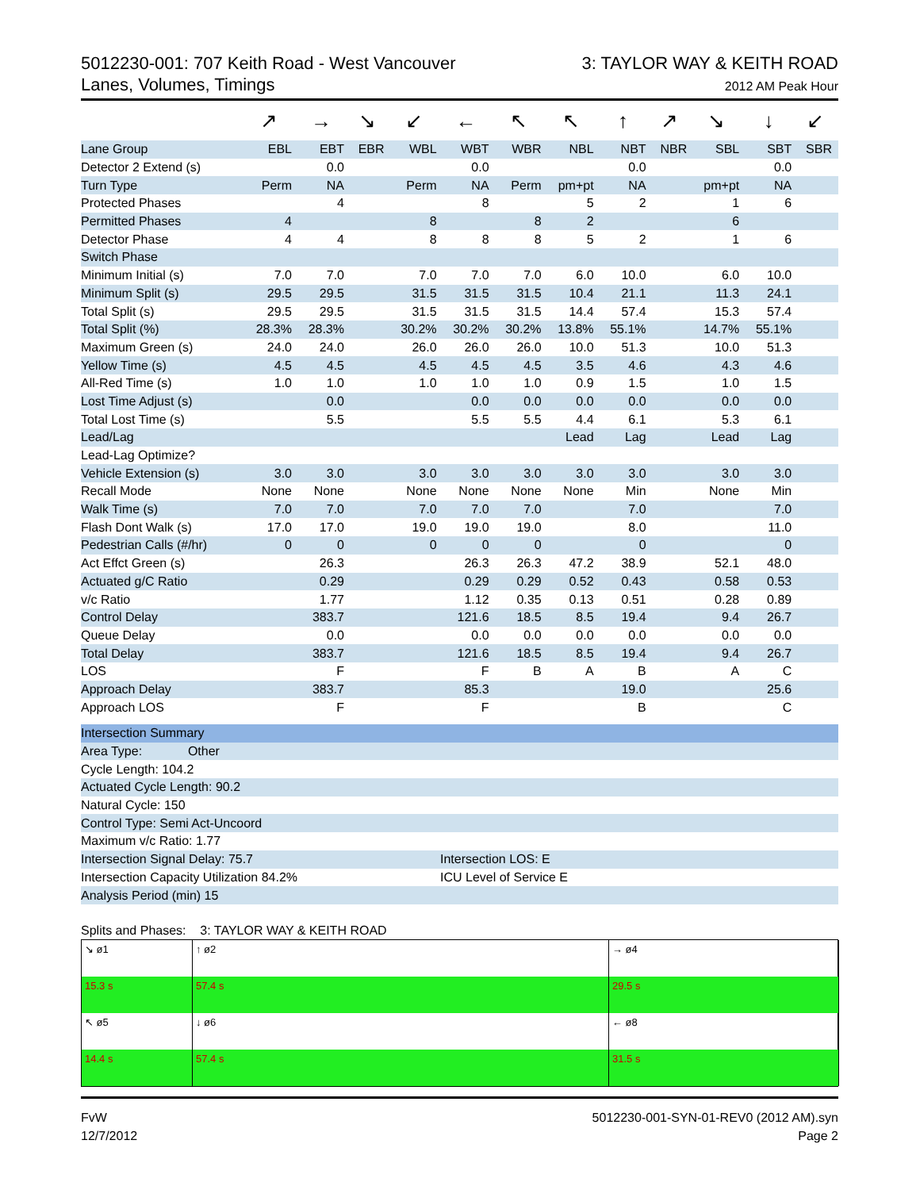5012230-001: 707 Keith Road - West Vancouver
Lanes, Volumes, Timings
3: TAYLOR WAY & KEITH ROAD
2012 AM Peak Hour
| | ↗ | → | ↘ | ↙ | ← | ↖ | ↖ | ↑ | ↗ | ↘ | ↓ | ↙ |
| Lane Group | EBL | EBT | EBR | WBL | WBT | WBR | NBL | NBT | NBR | SBL | SBT | SBR |
| Detector 2 Extend (s) | | 0.0 | | | 0.0 | | | 0.0 | | | 0.0 | |
| Turn Type | Perm | NA | | Perm | NA | Perm | pm+pt | NA | | pm+pt | NA | |
| Protected Phases | | 4 | | | 8 | | 5 | 2 | | 1 | 6 | |
| Permitted Phases | 4 | | | 8 | | 8 | 2 | | | 6 | | |
| Detector Phase | 4 | 4 | | 8 | 8 | 8 | 5 | 2 | | 1 | 6 | |
| Switch Phase | | | | | | | | | | | | |
| Minimum Initial (s) | 7.0 | 7.0 | | 7.0 | 7.0 | 7.0 | 6.0 | 10.0 | | 6.0 | 10.0 | |
| Minimum Split (s) | 29.5 | 29.5 | | 31.5 | 31.5 | 31.5 | 10.4 | 21.1 | | 11.3 | 24.1 | |
| Total Split (s) | 29.5 | 29.5 | | 31.5 | 31.5 | 31.5 | 14.4 | 57.4 | | 15.3 | 57.4 | |
| Total Split (%) | 28.3% | 28.3% | | 30.2% | 30.2% | 30.2% | 13.8% | 55.1% | | 14.7% | 55.1% | |
| Maximum Green (s) | 24.0 | 24.0 | | 26.0 | 26.0 | 26.0 | 10.0 | 51.3 | | 10.0 | 51.3 | |
| Yellow Time (s) | 4.5 | 4.5 | | 4.5 | 4.5 | 4.5 | 3.5 | 4.6 | | 4.3 | 4.6 | |
| All-Red Time (s) | 1.0 | 1.0 | | 1.0 | 1.0 | 1.0 | 0.9 | 1.5 | | 1.0 | 1.5 | |
| Lost Time Adjust (s) | | 0.0 | | | 0.0 | 0.0 | 0.0 | 0.0 | | 0.0 | 0.0 | |
| Total Lost Time (s) | | 5.5 | | | 5.5 | 5.5 | 4.4 | 6.1 | | 5.3 | 6.1 | |
| Lead/Lag | | | | | | | Lead | Lag | | Lead | Lag | |
| Lead-Lag Optimize? | | | | | | | | | | | | |
| Vehicle Extension (s) | 3.0 | 3.0 | | 3.0 | 3.0 | 3.0 | 3.0 | 3.0 | | 3.0 | 3.0 | |
| Recall Mode | None | None | | None | None | None | None | Min | | None | Min | |
| Walk Time (s) | 7.0 | 7.0 | | 7.0 | 7.0 | 7.0 | | 7.0 | | | 7.0 | |
| Flash Dont Walk (s) | 17.0 | 17.0 | | 19.0 | 19.0 | 19.0 | | 8.0 | | | 11.0 | |
| Pedestrian Calls (#/hr) | 0 | 0 | | 0 | 0 | 0 | | 0 | | | 0 | |
| Act Effct Green (s) | | 26.3 | | | 26.3 | 26.3 | 47.2 | 38.9 | | 52.1 | 48.0 | |
| Actuated g/C Ratio | | 0.29 | | | 0.29 | 0.29 | 0.52 | 0.43 | | 0.58 | 0.53 | |
| v/c Ratio | | 1.77 | | | 1.12 | 0.35 | 0.13 | 0.51 | | 0.28 | 0.89 | |
| Control Delay | | 383.7 | | | 121.6 | 18.5 | 8.5 | 19.4 | | 9.4 | 26.7 | |
| Queue Delay | | 0.0 | | | 0.0 | 0.0 | 0.0 | 0.0 | | 0.0 | 0.0 | |
| Total Delay | | 383.7 | | | 121.6 | 18.5 | 8.5 | 19.4 | | 9.4 | 26.7 | |
| LOS | | F | | | F | B | A | B | | A | C | |
| Approach Delay | | 383.7 | | | 85.3 | | | 19.0 | | | 25.6 | |
| Approach LOS | | F | | | F | | | B | | | C | |
| Intersection Summary | |
| Area Type: Other | |
| Cycle Length: 104.2 | |
| Actuated Cycle Length: 90.2 | |
| Natural Cycle: 150 | |
| Control Type: Semi Act-Uncoord | |
| Maximum v/c Ratio: 1.77 | |
| Intersection Signal Delay: 75.7 | Intersection LOS: E |
| Intersection Capacity Utilization 84.2% | ICU Level of Service E |
| Analysis Period (min) 15 | |
Splits and Phases: 3: TAYLOR WAY & KEITH ROAD
↘ ø1
↑ ø2
→ ø4
15.3 s
57.4 s
29.5 s
↖ ø5
↓ ø6
← ø8
14.4 s
57.4 s
31.5 s
FvW
12/7/2012
5012230-001-SYN-01-REV0 (2012 AM).syn
Page 2